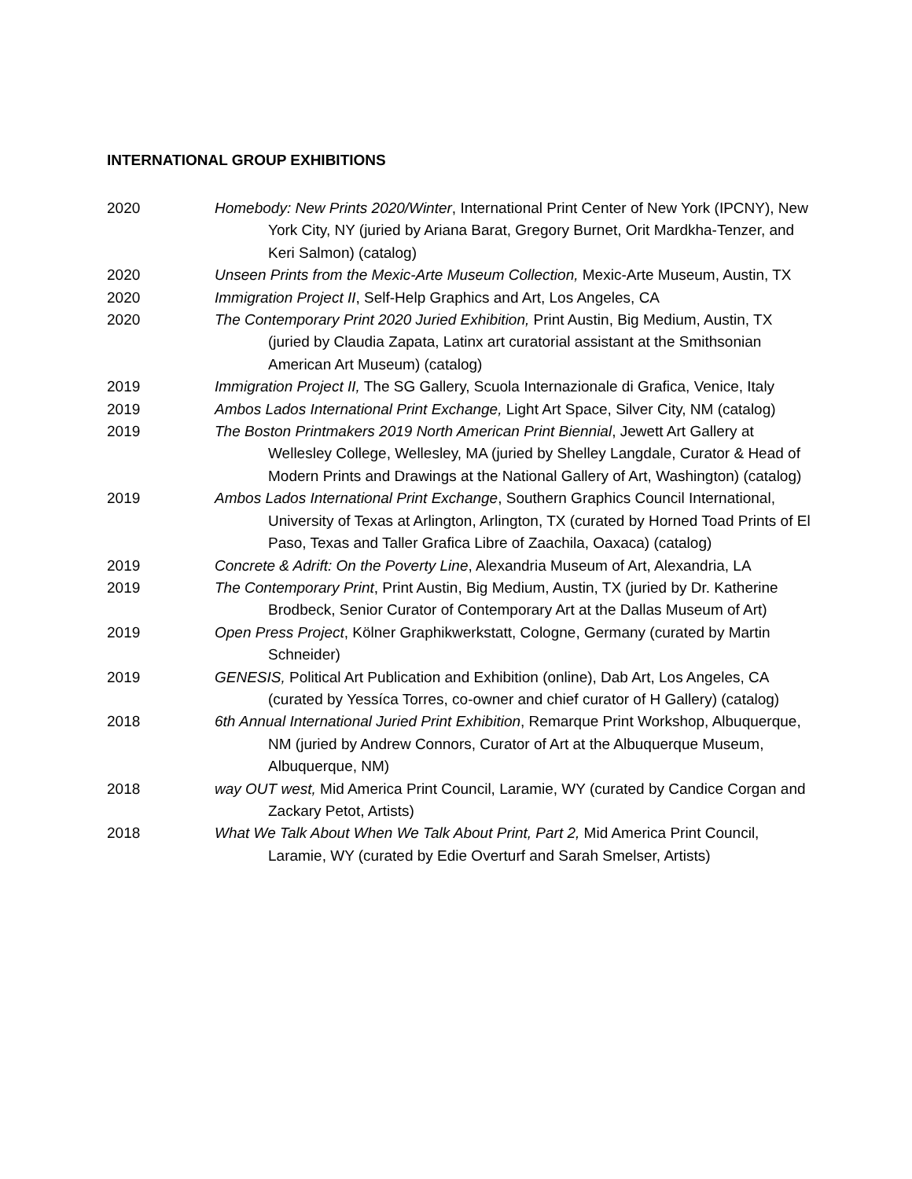INTERNATIONAL GROUP EXHIBITIONS
2020 Homebody: New Prints 2020/Winter, International Print Center of New York (IPCNY), New York City, NY (juried by Ariana Barat, Gregory Burnet, Orit Mardkha-Tenzer, and Keri Salmon) (catalog)
2020 Unseen Prints from the Mexic-Arte Museum Collection, Mexic-Arte Museum, Austin, TX
2020 Immigration Project II, Self-Help Graphics and Art, Los Angeles, CA
2020 The Contemporary Print 2020 Juried Exhibition, Print Austin, Big Medium, Austin, TX (juried by Claudia Zapata, Latinx art curatorial assistant at the Smithsonian American Art Museum) (catalog)
2019 Immigration Project II, The SG Gallery, Scuola Internazionale di Grafica, Venice, Italy
2019 Ambos Lados International Print Exchange, Light Art Space, Silver City, NM (catalog)
2019 The Boston Printmakers 2019 North American Print Biennial, Jewett Art Gallery at Wellesley College, Wellesley, MA (juried by Shelley Langdale, Curator & Head of Modern Prints and Drawings at the National Gallery of Art, Washington) (catalog)
2019 Ambos Lados International Print Exchange, Southern Graphics Council International, University of Texas at Arlington, Arlington, TX (curated by Horned Toad Prints of El Paso, Texas and Taller Grafica Libre of Zaachila, Oaxaca) (catalog)
2019 Concrete & Adrift: On the Poverty Line, Alexandria Museum of Art, Alexandria, LA
2019 The Contemporary Print, Print Austin, Big Medium, Austin, TX (juried by Dr. Katherine Brodbeck, Senior Curator of Contemporary Art at the Dallas Museum of Art)
2019 Open Press Project, Kölner Graphikwerkstatt, Cologne, Germany (curated by Martin Schneider)
2019 GENESIS, Political Art Publication and Exhibition (online), Dab Art, Los Angeles, CA (curated by Yessíca Torres, co-owner and chief curator of H Gallery) (catalog)
2018 6th Annual International Juried Print Exhibition, Remarque Print Workshop, Albuquerque, NM (juried by Andrew Connors, Curator of Art at the Albuquerque Museum, Albuquerque, NM)
2018 way OUT west, Mid America Print Council, Laramie, WY (curated by Candice Corgan and Zackary Petot, Artists)
2018 What We Talk About When We Talk About Print, Part 2, Mid America Print Council, Laramie, WY (curated by Edie Overturf and Sarah Smelser, Artists)